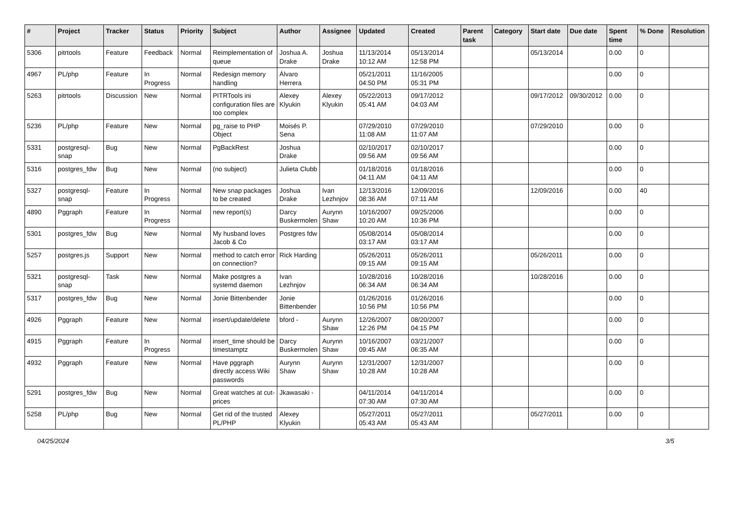| # | Project | Tracker | Status | Priority | Subject | Author | Assignee | Updated | Created | Parent task | Category | Start date | Due date | Spent time | % Done | Resolution |
| --- | --- | --- | --- | --- | --- | --- | --- | --- | --- | --- | --- | --- | --- | --- | --- | --- |
| 5306 | pitrtools | Feature | Feedback | Normal | Reimplementation of queue | Joshua A. Drake | Joshua Drake | 11/13/2014 10:12 AM | 05/13/2014 12:58 PM | | | 05/13/2014 | | 0.00 | 0 | |
| 4967 | PL/php | Feature | In Progress | Normal | Redesign memory handling | Álvaro Herrera | | 05/21/2011 04:50 PM | 11/16/2005 05:31 PM | | | | | 0.00 | 0 | |
| 5263 | pitrtools | Discussion | New | Normal | PITRTools ini configuration files are too complex | Alexey Klyukin | Alexey Klyukin | 05/22/2013 05:41 AM | 09/17/2012 04:03 AM | | | 09/17/2012 | 09/30/2012 | 0.00 | 0 | |
| 5236 | PL/php | Feature | New | Normal | pg_raise to PHP Object | Moisés P. Sena | | 07/29/2010 11:08 AM | 07/29/2010 11:07 AM | | | 07/29/2010 | | 0.00 | 0 | |
| 5331 | postgresql-snap | Bug | New | Normal | PgBackRest | Joshua Drake | | 02/10/2017 09:56 AM | 02/10/2017 09:56 AM | | | | | 0.00 | 0 | |
| 5316 | postgres_fdw | Bug | New | Normal | (no subject) | Julieta Clubb | | 01/18/2016 04:11 AM | 01/18/2016 04:11 AM | | | | | 0.00 | 0 | |
| 5327 | postgresql-snap | Feature | In Progress | Normal | New snap packages to be created | Joshua Drake | Ivan Lezhnjov | 12/13/2016 08:36 AM | 12/09/2016 07:11 AM | | | 12/09/2016 | | 0.00 | 40 | |
| 4890 | Pggraph | Feature | In Progress | Normal | new report(s) | Darcy Buskermolen | Aurynn Shaw | 10/16/2007 10:20 AM | 09/25/2006 10:36 PM | | | | | 0.00 | 0 | |
| 5301 | postgres_fdw | Bug | New | Normal | My husband loves Jacob & Co | Postgres fdw | | 05/08/2014 03:17 AM | 05/08/2014 03:17 AM | | | | | 0.00 | 0 | |
| 5257 | postgres.js | Support | New | Normal | method to catch error on connection? | Rick Harding | | 05/26/2011 09:15 AM | 05/26/2011 09:15 AM | | | 05/26/2011 | | 0.00 | 0 | |
| 5321 | postgresql-snap | Task | New | Normal | Make postgres a systemd daemon | Ivan Lezhnjov | | 10/28/2016 06:34 AM | 10/28/2016 06:34 AM | | | 10/28/2016 | | 0.00 | 0 | |
| 5317 | postgres_fdw | Bug | New | Normal | Jonie Bittenbender | Jonie Bittenbender | | 01/26/2016 10:56 PM | 01/26/2016 10:56 PM | | | | | 0.00 | 0 | |
| 4926 | Pggraph | Feature | New | Normal | insert/update/delete | bford - | Aurynn Shaw | 12/26/2007 12:26 PM | 08/20/2007 04:15 PM | | | | | 0.00 | 0 | |
| 4915 | Pggraph | Feature | In Progress | Normal | insert_time should be timestamptz | Darcy Buskermolen | Aurynn Shaw | 10/16/2007 09:45 AM | 03/21/2007 06:35 AM | | | | | 0.00 | 0 | |
| 4932 | Pggraph | Feature | New | Normal | Have pggraph directly access Wiki passwords | Aurynn Shaw | Aurynn Shaw | 12/31/2007 10:28 AM | 12/31/2007 10:28 AM | | | | | 0.00 | 0 | |
| 5291 | postgres_fdw | Bug | New | Normal | Great watches at cut-prices | Jkawasaki - | | 04/11/2014 07:30 AM | 04/11/2014 07:30 AM | | | | | 0.00 | 0 | |
| 5258 | PL/php | Bug | New | Normal | Get rid of the trusted PL/PHP | Alexey Klyukin | | 05/27/2011 05:43 AM | 05/27/2011 05:43 AM | | | 05/27/2011 | | 0.00 | 0 | |
04/25/2024 3/5